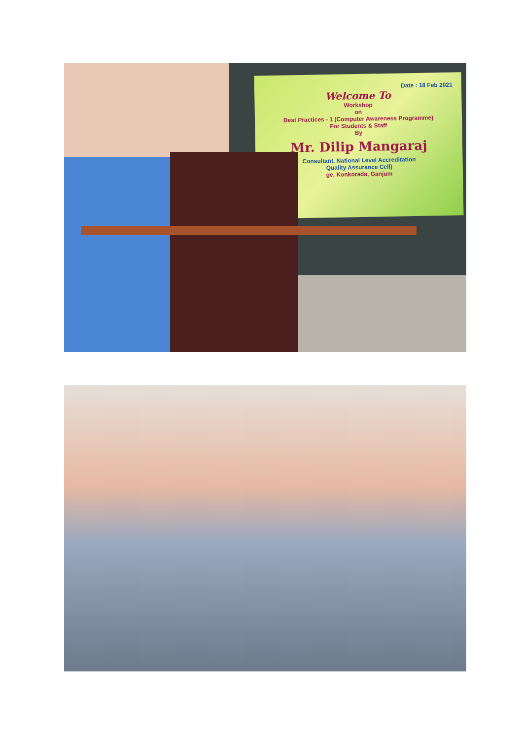Date : 18 Feb 2021
Welcome To
Workshop
on
Best Practices - 1 (Computer Awareness Programme)
For Students & Staff
By
Mr. Dilip Mangaraj
Consultant, National Level Accreditation
Quality Assurance Cell)
ge, Konkorada, Ganjum